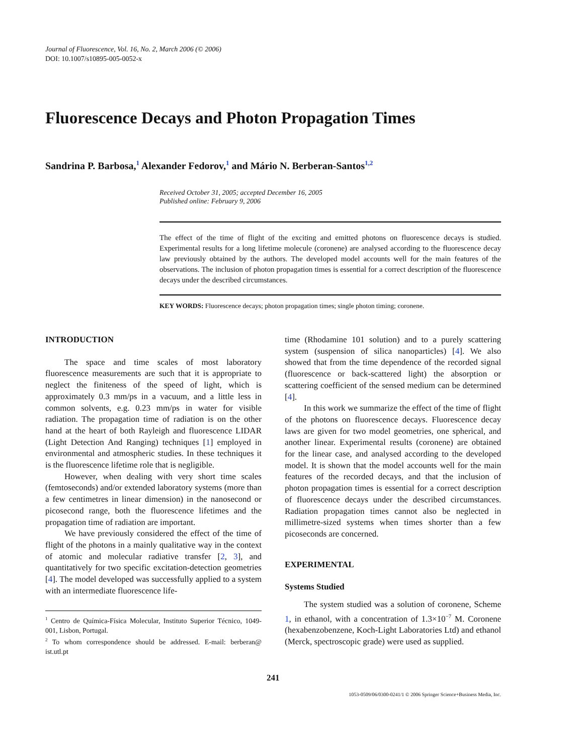Journal of Fluorescence, Vol. 16, No. 2, March 2006 (© 2006)
DOI: 10.1007/s10895-005-0052-x
Fluorescence Decays and Photon Propagation Times
Sandrina P. Barbosa,<sup>1</sup> Alexander Fedorov,<sup>1</sup> and Mário N. Berberan-Santos<sup>1,2</sup>
Received October 31, 2005; accepted December 16, 2005
Published online: February 9, 2006
The effect of the time of flight of the exciting and emitted photons on fluorescence decays is studied. Experimental results for a long lifetime molecule (coronene) are analysed according to the fluorescence decay law previously obtained by the authors. The developed model accounts well for the main features of the observations. The inclusion of photon propagation times is essential for a correct description of the fluorescence decays under the described circumstances.
KEY WORDS: Fluorescence decays; photon propagation times; single photon timing; coronene.
INTRODUCTION
The space and time scales of most laboratory fluorescence measurements are such that it is appropriate to neglect the finiteness of the speed of light, which is approximately 0.3 mm/ps in a vacuum, and a little less in common solvents, e.g. 0.23 mm/ps in water for visible radiation. The propagation time of radiation is on the other hand at the heart of both Rayleigh and fluorescence LIDAR (Light Detection And Ranging) techniques [1] employed in environmental and atmospheric studies. In these techniques it is the fluorescence lifetime role that is negligible.
However, when dealing with very short time scales (femtoseconds) and/or extended laboratory systems (more than a few centimetres in linear dimension) in the nanosecond or picosecond range, both the fluorescence lifetimes and the propagation time of radiation are important.
We have previously considered the effect of the time of flight of the photons in a mainly qualitative way in the context of atomic and molecular radiative transfer [2, 3], and quantitatively for two specific excitation-detection geometries [4]. The model developed was successfully applied to a system with an intermediate fluorescence life-
<sup>1</sup> Centro de Química-Física Molecular, Instituto Superior Técnico, 1049-001, Lisbon, Portugal.
<sup>2</sup> To whom correspondence should be addressed. E-mail: berberan@ ist.utl.pt
time (Rhodamine 101 solution) and to a purely scattering system (suspension of silica nanoparticles) [4]. We also showed that from the time dependence of the recorded signal (fluorescence or back-scattered light) the absorption or scattering coefficient of the sensed medium can be determined [4].
In this work we summarize the effect of the time of flight of the photons on fluorescence decays. Fluorescence decay laws are given for two model geometries, one spherical, and another linear. Experimental results (coronene) are obtained for the linear case, and analysed according to the developed model. It is shown that the model accounts well for the main features of the recorded decays, and that the inclusion of photon propagation times is essential for a correct description of fluorescence decays under the described circumstances. Radiation propagation times cannot also be neglected in millimetre-sized systems when times shorter than a few picoseconds are concerned.
EXPERIMENTAL
Systems Studied
The system studied was a solution of coronene, Scheme 1, in ethanol, with a concentration of 1.3×10<sup>−7</sup> M. Coronene (hexabenzobenzene, Koch-Light Laboratories Ltd) and ethanol (Merck, spectroscopic grade) were used as supplied.
241
1053-0509/06/0300-0241/1 © 2006 Springer Science+Business Media, Inc.